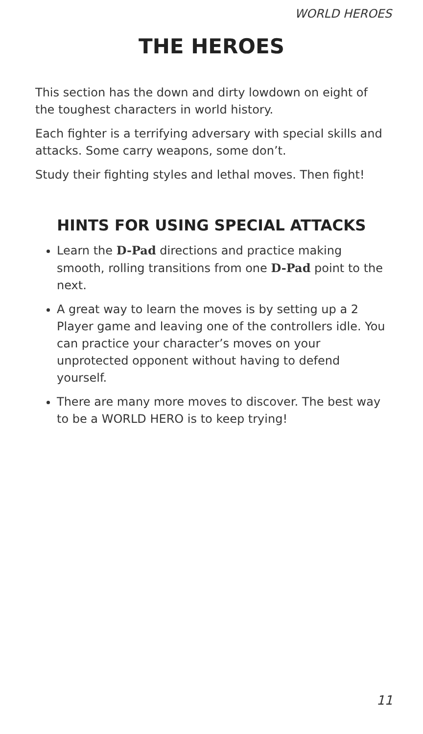WORLD HEROES
THE HEROES
This section has the down and dirty lowdown on eight of the toughest characters in world history.
Each fighter is a terrifying adversary with special skills and attacks. Some carry weapons, some don’t.
Study their fighting styles and lethal moves. Then fight!
HINTS FOR USING SPECIAL ATTACKS
Learn the D-Pad directions and practice making smooth, rolling transitions from one D-Pad point to the next.
A great way to learn the moves is by setting up a 2 Player game and leaving one of the controllers idle. You can practice your character’s moves on your unprotected opponent without having to defend yourself.
There are many more moves to discover. The best way to be a WORLD HERO is to keep trying!
11